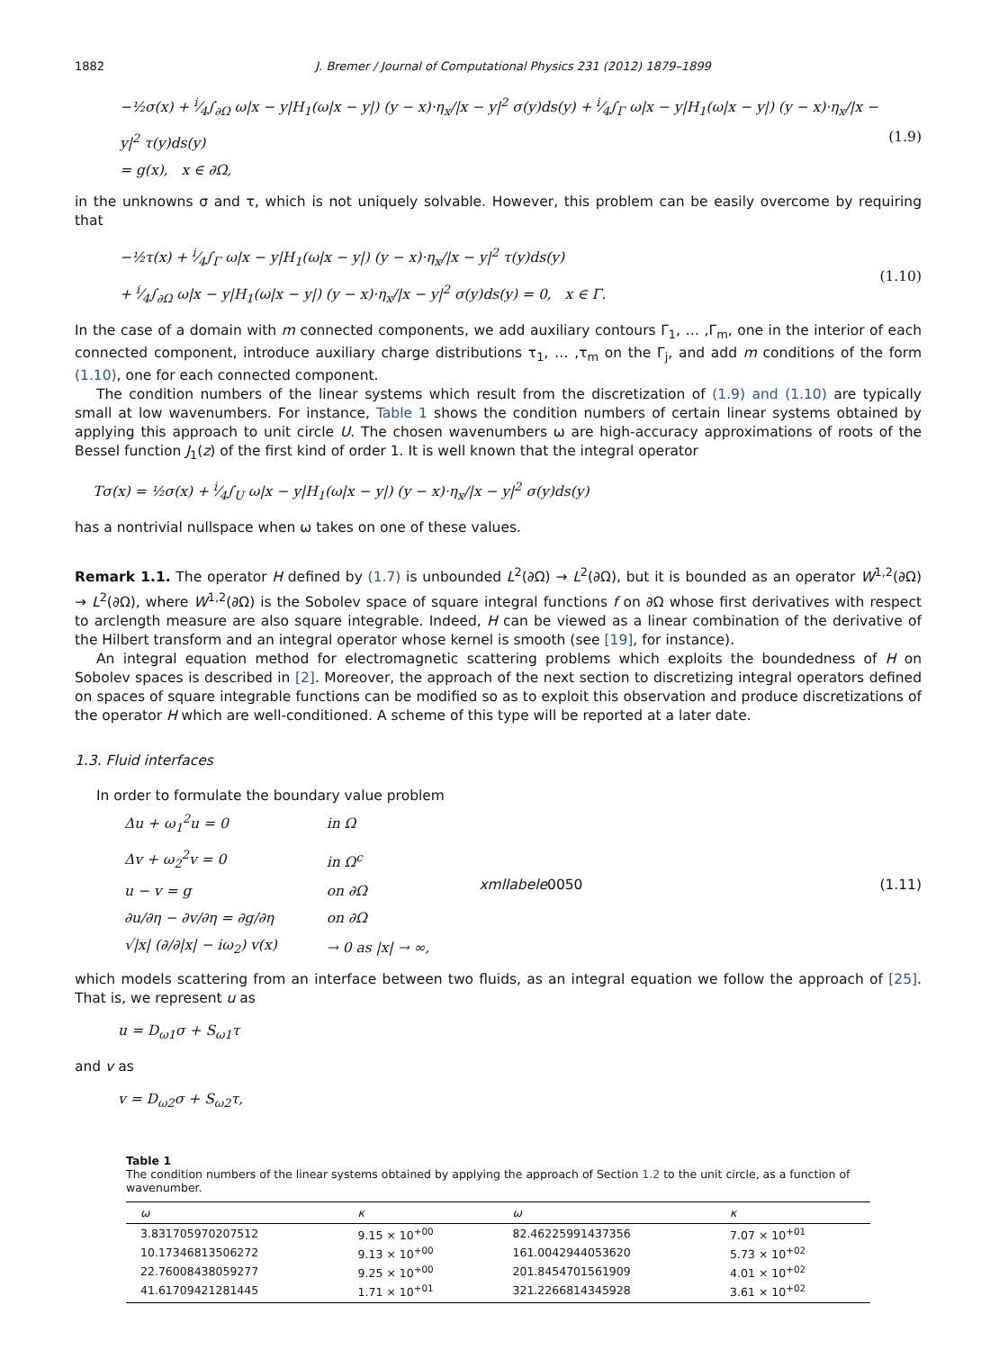1882 J. Bremer / Journal of Computational Physics 231 (2012) 1879–1899
−½σ(x) + i⁄4∫<sub>∂Ω</sub> ω|x − y|H<sub>1</sub>(ω|x − y|) (y − x)·η<sub>x</sub>/|x − y|<sup>2</sup> σ(y)ds(y) + i⁄4∫<sub>Γ</sub> ω|x − y|H<sub>1</sub>(ω|x − y|) (y − x)·η<sub>x</sub>/|x − y|<sup>2</sup> τ(y)ds(y)
= g(x), x ∈ ∂Ω,
(1.9)
in the unknowns σ and τ, which is not uniquely solvable. However, this problem can be easily overcome by requiring that
−½τ(x) + i⁄4∫<sub>Γ</sub> ω|x − y|H<sub>1</sub>(ω|x − y|) (y − x)·η<sub>x</sub>/|x − y|<sup>2</sup> τ(y)ds(y)
+ i⁄4∫<sub>∂Ω</sub> ω|x − y|H<sub>1</sub>(ω|x − y|) (y − x)·η<sub>x</sub>/|x − y|<sup>2</sup> σ(y)ds(y) = 0, x ∈ Γ.
(1.10)
In the case of a domain with m connected components, we add auxiliary contours Γ<sub>1</sub>, … ,Γ<sub>m</sub>, one in the interior of each connected component, introduce auxiliary charge distributions τ<sub>1</sub>, … ,τ<sub>m</sub> on the Γ<sub>j</sub>, and add m conditions of the form (1.10), one for each connected component.
The condition numbers of the linear systems which result from the discretization of (1.9) and (1.10) are typically small at low wavenumbers. For instance, Table 1 shows the condition numbers of certain linear systems obtained by applying this approach to unit circle U. The chosen wavenumbers ω are high-accuracy approximations of roots of the Bessel function J<sub>1</sub>(z) of the first kind of order 1. It is well known that the integral operator
Tσ(x) = ½σ(x) + i⁄4∫<sub>U</sub> ω|x − y|H<sub>1</sub>(ω|x − y|) (y − x)·η<sub>x</sub>/|x − y|<sup>2</sup> σ(y)ds(y)
has a nontrivial nullspace when ω takes on one of these values.
Remark 1.1. The operator H defined by (1.7) is unbounded L<sup>2</sup>(∂Ω) → L<sup>2</sup>(∂Ω), but it is bounded as an operator W<sup>1,2</sup>(∂Ω) → L<sup>2</sup>(∂Ω), where W<sup>1,2</sup>(∂Ω) is the Sobolev space of square integral functions f on ∂Ω whose first derivatives with respect to arclength measure are also square integrable. Indeed, H can be viewed as a linear combination of the derivative of the Hilbert transform and an integral operator whose kernel is smooth (see [19], for instance).
An integral equation method for electromagnetic scattering problems which exploits the boundedness of H on Sobolev spaces is described in [2]. Moreover, the approach of the next section to discretizing integral operators defined on spaces of square integrable functions can be modified so as to exploit this observation and produce discretizations of the operator H which are well-conditioned. A scheme of this type will be reported at a later date.
1.3. Fluid interfaces
In order to formulate the boundary value problem
| Δu + ω<sub>1</sub><sup>2</sup>u = 0 | in Ω |
| Δv + ω<sub>2</sub><sup>2</sup>v = 0 | in Ω<sup>c</sup> |
| u − v = g | on ∂Ω |
| ∂u/∂η − ∂v/∂η = ∂g/∂η | on ∂Ω |
| √/x/ (∂/∂/x/ − iω<sub>2</sub>) v(x) | → 0 as /x/ → ∞, |
xmllabele0050 (1.11)
which models scattering from an interface between two fluids, as an integral equation we follow the approach of [25]. That is, we represent u as
u = D<sub>ω1</sub>σ + S<sub>ω1</sub>τ
and v as
v = D<sub>ω2</sub>σ + S<sub>ω2</sub>τ,
Table 1
The condition numbers of the linear systems obtained by applying the approach of Section 1.2 to the unit circle, as a function of wavenumber.
| ω | κ | ω | κ |
| --- | --- | --- | --- |
| 3.831705970207512 | 9.15 × 10<sup>+00</sup> | 82.46225991437356 | 7.07 × 10<sup>+01</sup> |
| 10.17346813506272 | 9.13 × 10<sup>+00</sup> | 161.0042944053620 | 5.73 × 10<sup>+02</sup> |
| 22.76008438059277 | 9.25 × 10<sup>+00</sup> | 201.8454701561909 | 4.01 × 10<sup>+02</sup> |
| 41.61709421281445 | 1.71 × 10<sup>+01</sup> | 321.2266814345928 | 3.61 × 10<sup>+02</sup> |